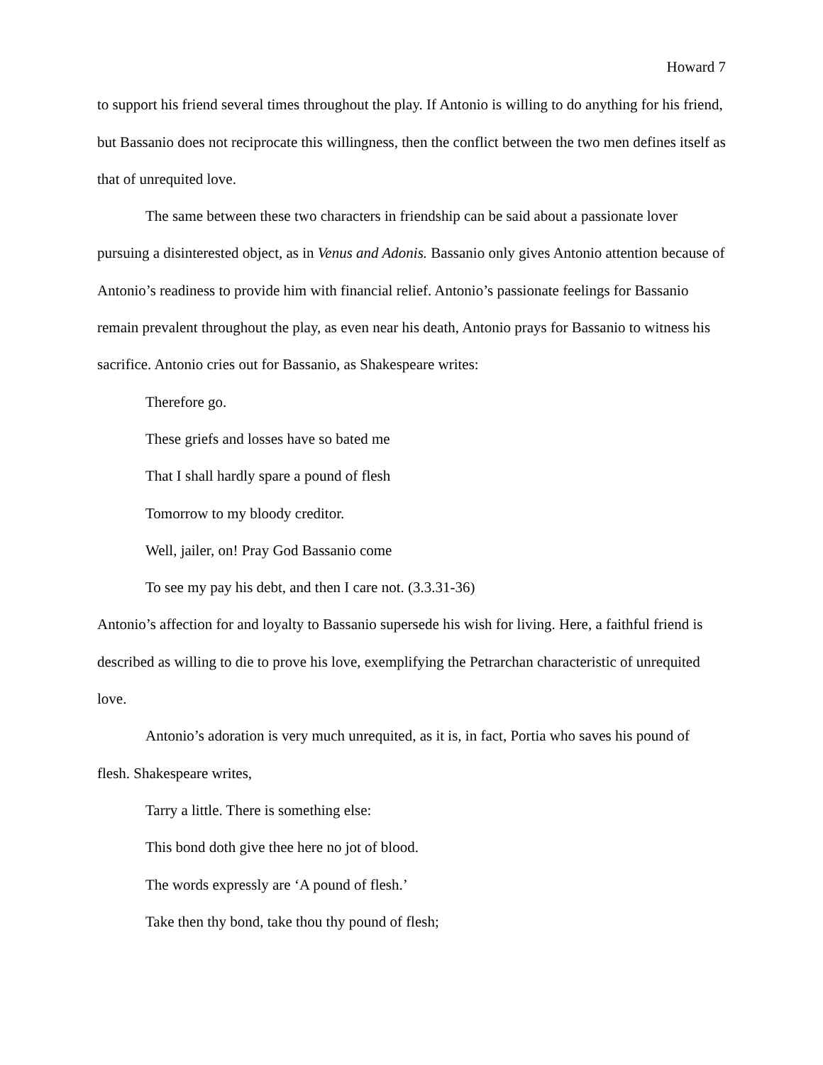Howard 7
to support his friend several times throughout the play. If Antonio is willing to do anything for his friend, but Bassanio does not reciprocate this willingness, then the conflict between the two men defines itself as that of unrequited love.
The same between these two characters in friendship can be said about a passionate lover pursuing a disinterested object, as in Venus and Adonis. Bassanio only gives Antonio attention because of Antonio’s readiness to provide him with financial relief. Antonio’s passionate feelings for Bassanio remain prevalent throughout the play, as even near his death, Antonio prays for Bassanio to witness his sacrifice. Antonio cries out for Bassanio, as Shakespeare writes:
Therefore go.
These griefs and losses have so bated me
That I shall hardly spare a pound of flesh
Tomorrow to my bloody creditor.
Well, jailer, on! Pray God Bassanio come
To see my pay his debt, and then I care not. (3.3.31-36)
Antonio’s affection for and loyalty to Bassanio supersede his wish for living. Here, a faithful friend is described as willing to die to prove his love, exemplifying the Petrarchan characteristic of unrequited love.
Antonio’s adoration is very much unrequited, as it is, in fact, Portia who saves his pound of flesh. Shakespeare writes,
Tarry a little. There is something else:
This bond doth give thee here no jot of blood.
The words expressly are ‘A pound of flesh.’
Take then thy bond, take thou thy pound of flesh;